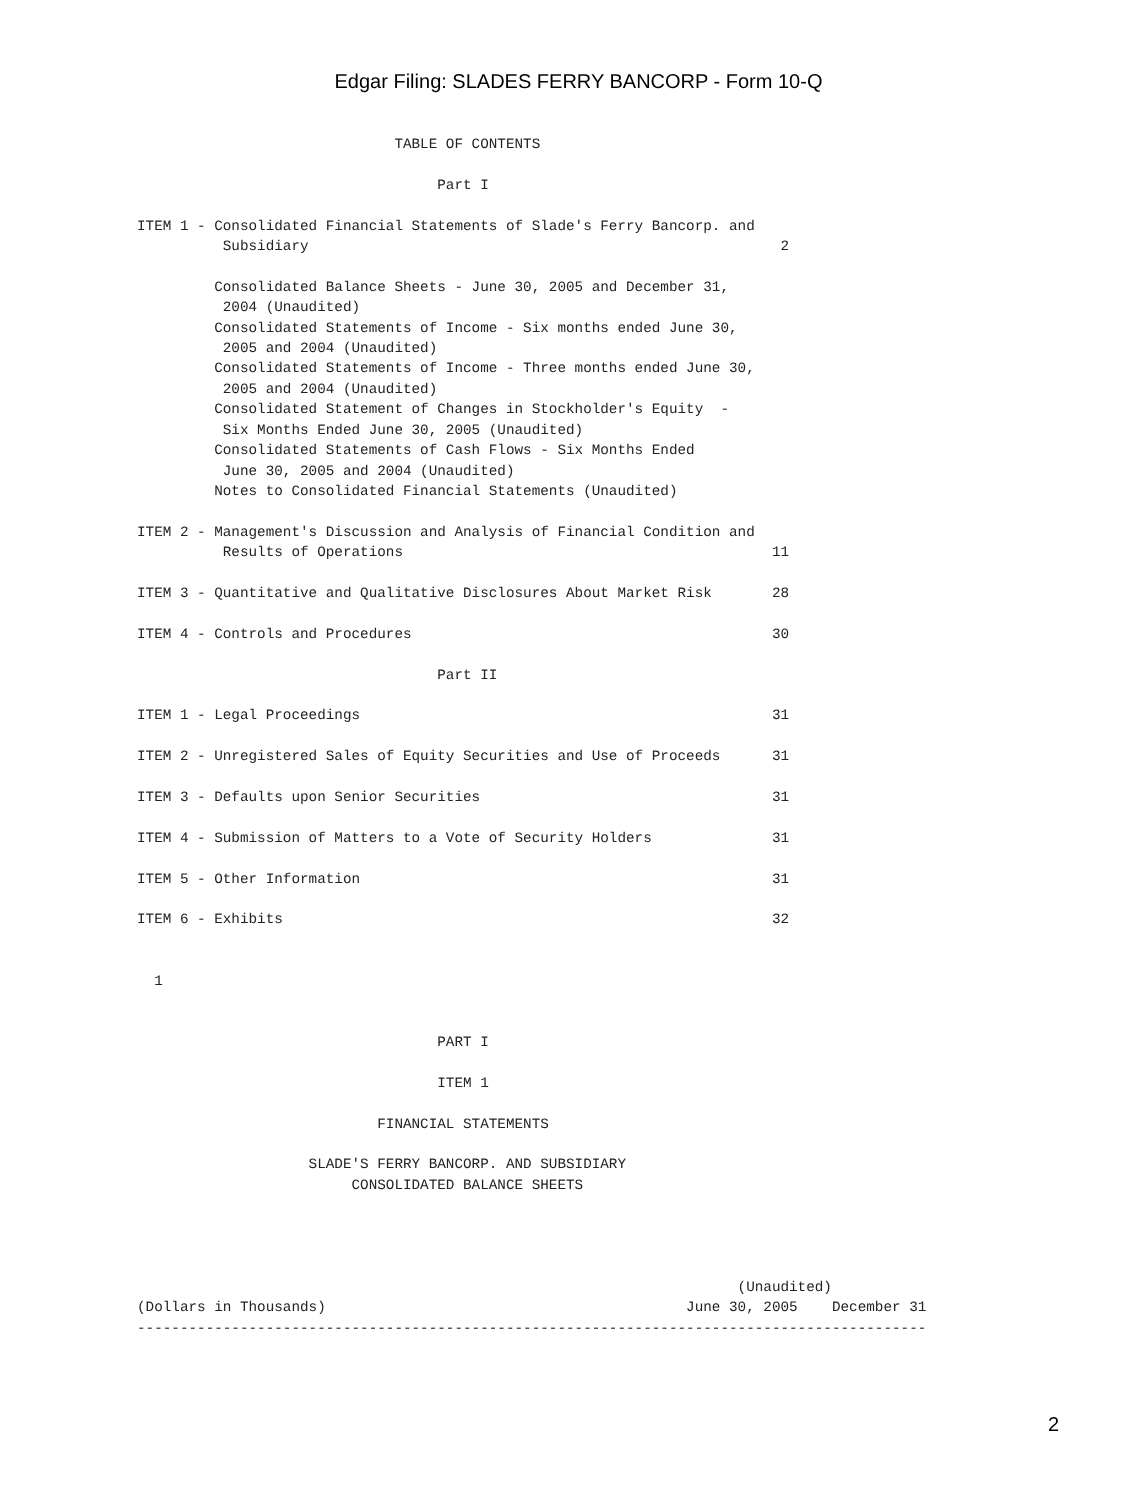Edgar Filing: SLADES FERRY BANCORP - Form 10-Q
                              TABLE OF CONTENTS

                                   Part I

ITEM 1 - Consolidated Financial Statements of Slade's Ferry Bancorp. and
          Subsidiary                                                       2

         Consolidated Balance Sheets - June 30, 2005 and December 31,
          2004 (Unaudited)
         Consolidated Statements of Income - Six months ended June 30,
          2005 and 2004 (Unaudited)
         Consolidated Statements of Income - Three months ended June 30,
          2005 and 2004 (Unaudited)
         Consolidated Statement of Changes in Stockholder's Equity  -
          Six Months Ended June 30, 2005 (Unaudited)
         Consolidated Statements of Cash Flows - Six Months Ended
          June 30, 2005 and 2004 (Unaudited)
         Notes to Consolidated Financial Statements (Unaudited)

ITEM 2 - Management's Discussion and Analysis of Financial Condition and
          Results of Operations                                           11

ITEM 3 - Quantitative and Qualitative Disclosures About Market Risk       28

ITEM 4 - Controls and Procedures                                          30

                                   Part II

ITEM 1 - Legal Proceedings                                                31

ITEM 2 - Unregistered Sales of Equity Securities and Use of Proceeds      31

ITEM 3 - Defaults upon Senior Securities                                  31

ITEM 4 - Submission of Matters to a Vote of Security Holders              31

ITEM 5 - Other Information                                                31

ITEM 6 - Exhibits                                                         32


  1


                                   PART I

                                   ITEM 1

                            FINANCIAL STATEMENTS

                    SLADE'S FERRY BANCORP. AND SUBSIDIARY
                         CONSOLIDATED BALANCE SHEETS




                                                                      (Unaudited)
(Dollars in Thousands)                                          June 30, 2005    December 31
--------------------------------------------------------------------------------------------
2